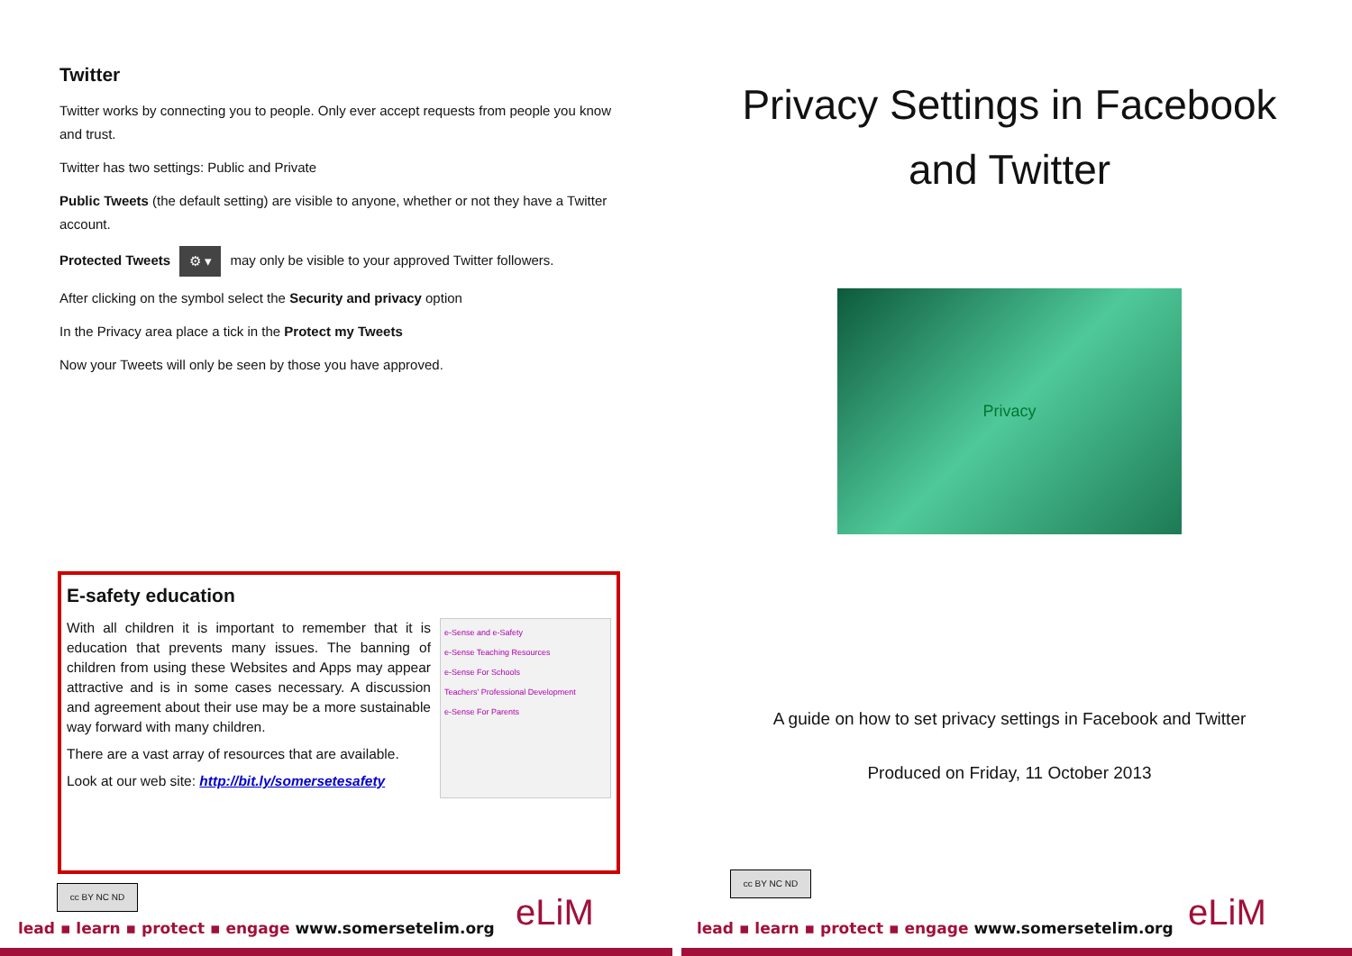Twitter
Twitter works by connecting you to people. Only ever accept requests from people you know and trust.
Twitter has two settings: Public and Private
Public Tweets (the default setting) are visible to anyone, whether or not they have a Twitter account.
Protected Tweets ⚙ ▾ may only be visible to your approved Twitter followers.
After clicking on the symbol select the Security and privacy option
In the Privacy area place a tick in the Protect my Tweets
Now your Tweets will only be seen by those you have approved.
E-safety education
e-Sense and e-Safety
e-Sense Teaching Resources
e-Sense For Schools
Teachers' Professional Development
e-Sense For Parents
With all children it is important to remember that it is education that prevents many issues. The banning of children from using these Websites and Apps may appear attractive and is in some cases necessary. A discussion and agreement about their use may be a more sustainable way forward with many children.
There are a vast array of resources that are available.
Look at our web site: http://bit.ly/somersetesafety
Privacy Settings in Facebook and Twitter
Privacy
A guide on how to set privacy settings in Facebook and Twitter
Produced on Friday, 11 October 2013
cc BY NC ND
cc BY NC ND
lead ▪ learn ▪ protect ▪ engage www.somersetelim.org
lead ▪ learn ▪ protect ▪ engage www.somersetelim.org
eLiM eLiM